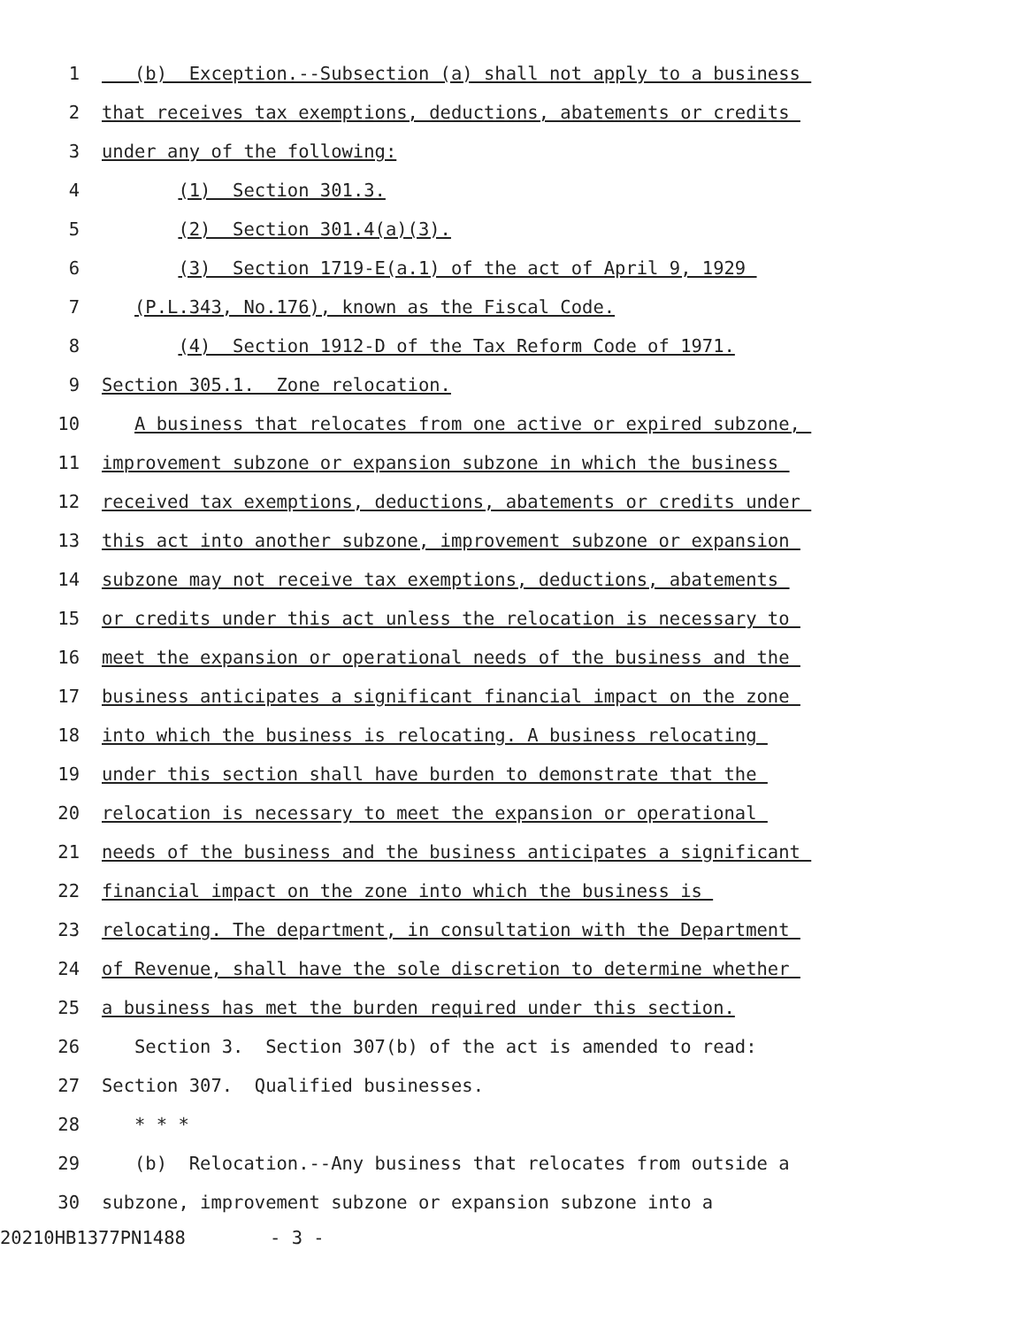1 (b) Exception.--Subsection (a) shall not apply to a business
2 that receives tax exemptions, deductions, abatements or credits
3 under any of the following:
4 (1) Section 301.3.
5 (2) Section 301.4(a)(3).
6 (3) Section 1719-E(a.1) of the act of April 9, 1929
7 (P.L.343, No.176), known as the Fiscal Code.
8 (4) Section 1912-D of the Tax Reform Code of 1971.
9 Section 305.1. Zone relocation.
10 A business that relocates from one active or expired subzone,
11 improvement subzone or expansion subzone in which the business
12 received tax exemptions, deductions, abatements or credits under
13 this act into another subzone, improvement subzone or expansion
14 subzone may not receive tax exemptions, deductions, abatements
15 or credits under this act unless the relocation is necessary to
16 meet the expansion or operational needs of the business and the
17 business anticipates a significant financial impact on the zone
18 into which the business is relocating. A business relocating
19 under this section shall have burden to demonstrate that the
20 relocation is necessary to meet the expansion or operational
21 needs of the business and the business anticipates a significant
22 financial impact on the zone into which the business is
23 relocating. The department, in consultation with the Department
24 of Revenue, shall have the sole discretion to determine whether
25 a business has met the burden required under this section.
26 Section 3. Section 307(b) of the act is amended to read:
27 Section 307. Qualified businesses.
28 * * *
29 (b) Relocation.--Any business that relocates from outside a
30 subzone, improvement subzone or expansion subzone into a
20210HB1377PN1488 - 3 -